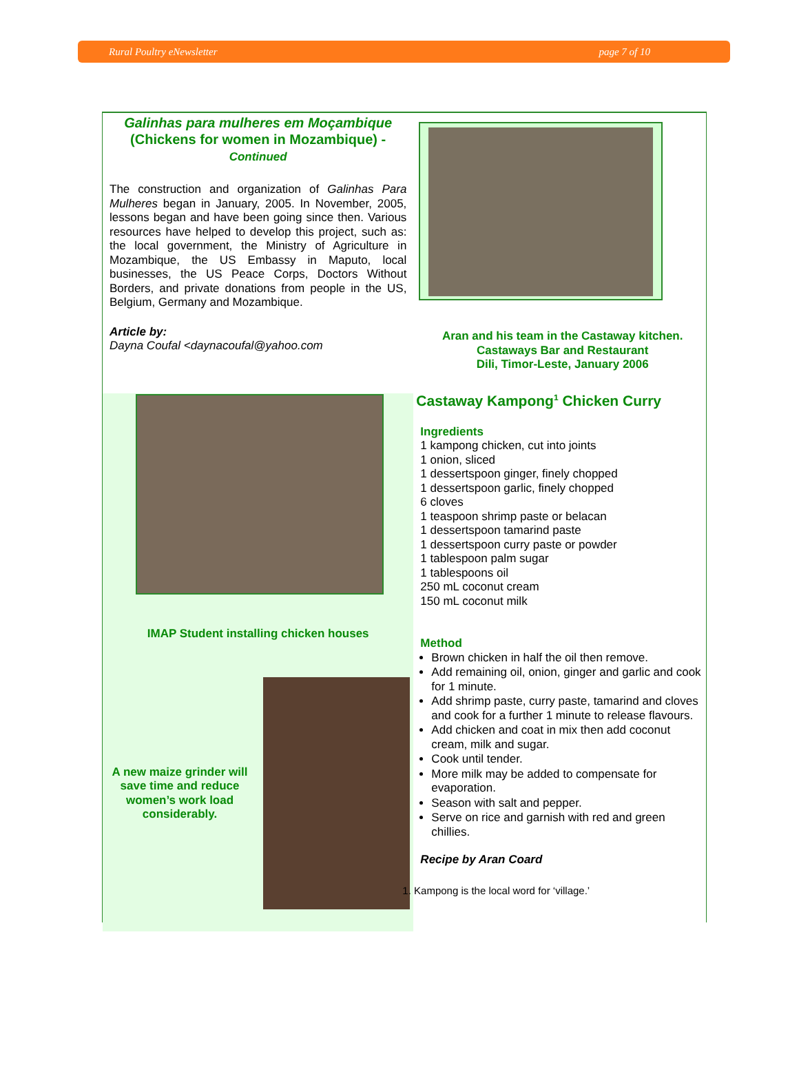Rural Poultry eNewsletter page 7 of 10
Galinhas para mulheres em Moçambique
(Chickens for women in Mozambique) -
Continued
The construction and organization of Galinhas Para Mulheres began in January, 2005. In November, 2005, lessons began and have been going since then. Various resources have helped to develop this project, such as: the local government, the Ministry of Agriculture in Mozambique, the US Embassy in Maputo, local businesses, the US Peace Corps, Doctors Without Borders, and private donations from people in the US, Belgium, Germany and Mozambique.
Article by:
Dayna Coufal <daynacoufal@yahoo.com
IMAP Student installing chicken houses
A new maize grinder will save time and reduce women’s work load considerably.
Aran and his team in the Castaway kitchen.
Castaways Bar and Restaurant
Dili, Timor-Leste, January 2006
Castaway Kampong<sup>1</sup> Chicken Curry
Ingredients
1 kampong chicken, cut into joints
1 onion, sliced
1 dessertspoon ginger, finely chopped
1 dessertspoon garlic, finely chopped
6 cloves
1 teaspoon shrimp paste or belacan
1 dessertspoon tamarind paste
1 dessertspoon curry paste or powder
1 tablespoon palm sugar
1 tablespoons oil
250 mL coconut cream
150 mL coconut milk
Method
Brown chicken in half the oil then remove.
Add remaining oil, onion, ginger and garlic and cook for 1 minute.
Add shrimp paste, curry paste, tamarind and cloves and cook for a further 1 minute to release flavours.
Add chicken and coat in mix then add coconut cream, milk and sugar.
Cook until tender.
More milk may be added to compensate for evaporation.
Season with salt and pepper.
Serve on rice and garnish with red and green chillies.
Recipe by Aran Coard
1. Kampong is the local word for ‘village.’